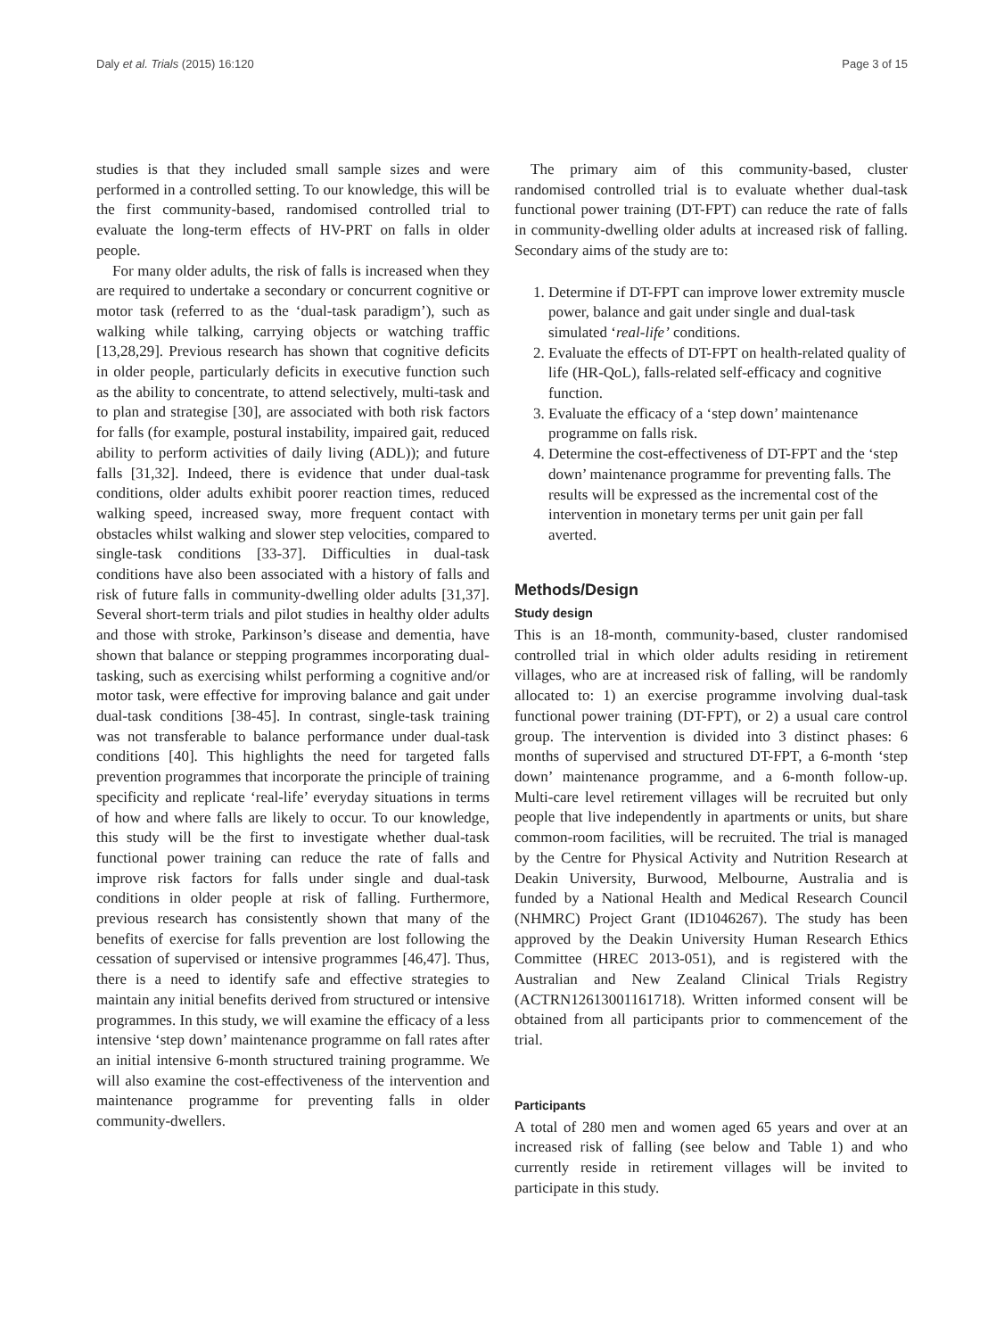Daly et al. Trials (2015) 16:120 Page 3 of 15
studies is that they included small sample sizes and were performed in a controlled setting. To our knowledge, this will be the first community-based, randomised controlled trial to evaluate the long-term effects of HV-PRT on falls in older people.
For many older adults, the risk of falls is increased when they are required to undertake a secondary or concurrent cognitive or motor task (referred to as the ‘dual-task paradigm’), such as walking while talking, carrying objects or watching traffic [13,28,29]. Previous research has shown that cognitive deficits in older people, particularly deficits in executive function such as the ability to concentrate, to attend selectively, multi-task and to plan and strategise [30], are associated with both risk factors for falls (for example, postural instability, impaired gait, reduced ability to perform activities of daily living (ADL)); and future falls [31,32]. Indeed, there is evidence that under dual-task conditions, older adults exhibit poorer reaction times, reduced walking speed, increased sway, more frequent contact with obstacles whilst walking and slower step velocities, compared to single-task conditions [33-37]. Difficulties in dual-task conditions have also been associated with a history of falls and risk of future falls in community-dwelling older adults [31,37]. Several short-term trials and pilot studies in healthy older adults and those with stroke, Parkinson’s disease and dementia, have shown that balance or stepping programmes incorporating dual-tasking, such as exercising whilst performing a cognitive and/or motor task, were effective for improving balance and gait under dual-task conditions [38-45]. In contrast, single-task training was not transferable to balance performance under dual-task conditions [40]. This highlights the need for targeted falls prevention programmes that incorporate the principle of training specificity and replicate ‘real-life’ everyday situations in terms of how and where falls are likely to occur. To our knowledge, this study will be the first to investigate whether dual-task functional power training can reduce the rate of falls and improve risk factors for falls under single and dual-task conditions in older people at risk of falling. Furthermore, previous research has consistently shown that many of the benefits of exercise for falls prevention are lost following the cessation of supervised or intensive programmes [46,47]. Thus, there is a need to identify safe and effective strategies to maintain any initial benefits derived from structured or intensive programmes. In this study, we will examine the efficacy of a less intensive ‘step down’ maintenance programme on fall rates after an initial intensive 6-month structured training programme. We will also examine the cost-effectiveness of the intervention and maintenance programme for preventing falls in older community-dwellers.
The primary aim of this community-based, cluster randomised controlled trial is to evaluate whether dual-task functional power training (DT-FPT) can reduce the rate of falls in community-dwelling older adults at increased risk of falling. Secondary aims of the study are to:
1. Determine if DT-FPT can improve lower extremity muscle power, balance and gait under single and dual-task simulated ‘real-life’ conditions.
2. Evaluate the effects of DT-FPT on health-related quality of life (HR-QoL), falls-related self-efficacy and cognitive function.
3. Evaluate the efficacy of a ‘step down’ maintenance programme on falls risk.
4. Determine the cost-effectiveness of DT-FPT and the ‘step down’ maintenance programme for preventing falls. The results will be expressed as the incremental cost of the intervention in monetary terms per unit gain per fall averted.
Methods/Design
Study design
This is an 18-month, community-based, cluster randomised controlled trial in which older adults residing in retirement villages, who are at increased risk of falling, will be randomly allocated to: 1) an exercise programme involving dual-task functional power training (DT-FPT), or 2) a usual care control group. The intervention is divided into 3 distinct phases: 6 months of supervised and structured DT-FPT, a 6-month ‘step down’ maintenance programme, and a 6-month follow-up. Multi-care level retirement villages will be recruited but only people that live independently in apartments or units, but share common-room facilities, will be recruited. The trial is managed by the Centre for Physical Activity and Nutrition Research at Deakin University, Burwood, Melbourne, Australia and is funded by a National Health and Medical Research Council (NHMRC) Project Grant (ID1046267). The study has been approved by the Deakin University Human Research Ethics Committee (HREC 2013-051), and is registered with the Australian and New Zealand Clinical Trials Registry (ACTRN12613001161718). Written informed consent will be obtained from all participants prior to commencement of the trial.
Participants
A total of 280 men and women aged 65 years and over at an increased risk of falling (see below and Table 1) and who currently reside in retirement villages will be invited to participate in this study.